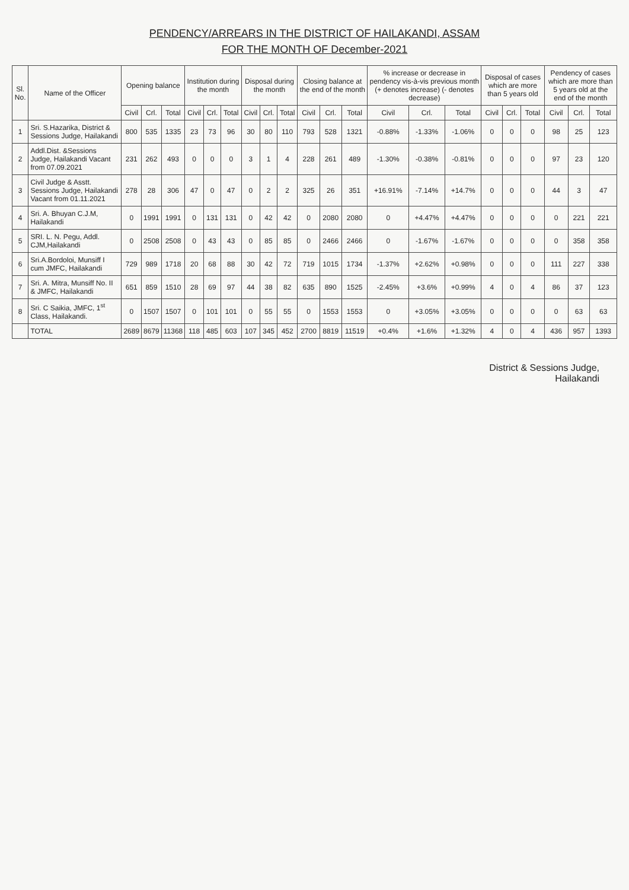PENDENCY/ARREARS IN THE DISTRICT OF HAILAKANDI, ASSAM
FOR THE MONTH OF December-2021
| Sl. No. | Name of the Officer | Opening balance | | | Institution during the month | | | Disposal during the month | | | Closing balance at the end of the month | | | % increase or decrease in pendency vis-à-vis previous month (+ denotes increase) (- denotes decrease) | | | Disposal of cases which are more than 5 years old | | | Pendency of cases which are more than 5 years old at the end of the month | | |
| --- | --- | --- | --- | --- | --- | --- | --- | --- | --- | --- | --- | --- | --- | --- | --- | --- | --- | --- | --- | --- | --- | --- |
| | | Civil | Crl. | Total | Civil | Crl. | Total | Civil | Crl. | Total | Civil | Crl. | Total | Civil | Crl. | Total | Civil | Crl. | Total | Civil | Crl. | Total |
| 1 | Sri. S.Hazarika, District & Sessions Judge, Hailakandi | 800 | 535 | 1335 | 23 | 73 | 96 | 30 | 80 | 110 | 793 | 528 | 1321 | -0.88% | -1.33% | -1.06% | 0 | 0 | 0 | 98 | 25 | 123 |
| 2 | Addl.Dist. &Sessions Judge, Hailakandi Vacant from 07.09.2021 | 231 | 262 | 493 | 0 | 0 | 0 | 3 | 1 | 4 | 228 | 261 | 489 | -1.30% | -0.38% | -0.81% | 0 | 0 | 0 | 97 | 23 | 120 |
| 3 | Civil Judge & Asstt. Sessions Judge, Hailakandi Vacant from 01.11.2021 | 278 | 28 | 306 | 47 | 0 | 47 | 0 | 2 | 2 | 325 | 26 | 351 | +16.91% | -7.14% | +14.7% | 0 | 0 | 0 | 44 | 3 | 47 |
| 4 | Sri. A. Bhuyan C.J.M, Hailakandi | 0 | 1991 | 1991 | 0 | 131 | 131 | 0 | 42 | 42 | 0 | 2080 | 2080 | 0 | +4.47% | +4.47% | 0 | 0 | 0 | 0 | 221 | 221 |
| 5 | SRI. L. N. Pegu, Addl. CJM,Hailakandi | 0 | 2508 | 2508 | 0 | 43 | 43 | 0 | 85 | 85 | 0 | 2466 | 2466 | 0 | -1.67% | -1.67% | 0 | 0 | 0 | 0 | 358 | 358 |
| 6 | Sri.A.Bordoloi, Munsiff I cum JMFC, Hailakandi | 729 | 989 | 1718 | 20 | 68 | 88 | 30 | 42 | 72 | 719 | 1015 | 1734 | -1.37% | +2.62% | +0.98% | 0 | 0 | 0 | 111 | 227 | 338 |
| 7 | Sri. A. Mitra, Munsiff No. II & JMFC, Hailakandi | 651 | 859 | 1510 | 28 | 69 | 97 | 44 | 38 | 82 | 635 | 890 | 1525 | -2.45% | +3.6% | +0.99% | 4 | 0 | 4 | 86 | 37 | 123 |
| 8 | Sri. C Saikia, JMFC, 1<sup>st</sup> Class, Hailakandi. | 0 | 1507 | 1507 | 0 | 101 | 101 | 0 | 55 | 55 | 0 | 1553 | 1553 | 0 | +3.05% | +3.05% | 0 | 0 | 0 | 0 | 63 | 63 |
| | TOTAL | 2689 | 8679 | 11368 | 118 | 485 | 603 | 107 | 345 | 452 | 2700 | 8819 | 11519 | +0.4% | +1.6% | +1.32% | 4 | 0 | 4 | 436 | 957 | 1393 |
District & Sessions Judge,
Hailakandi